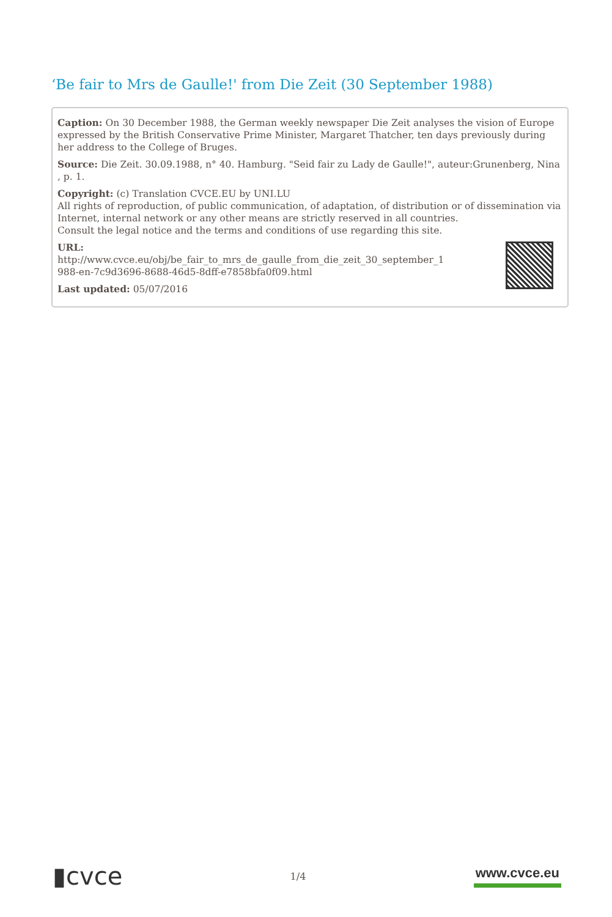‘Be fair to Mrs de Gaulle!' from Die Zeit (30 September 1988)
Caption: On 30 December 1988, the German weekly newspaper Die Zeit analyses the vision of Europe expressed by the British Conservative Prime Minister, Margaret Thatcher, ten days previously during her address to the College of Bruges.
Source: Die Zeit. 30.09.1988, n° 40. Hamburg. "Seid fair zu Lady de Gaulle!", auteur:Grunenberg, Nina , p. 1.
Copyright: (c) Translation CVCE.EU by UNI.LU
All rights of reproduction, of public communication, of adaptation, of distribution or of dissemination via Internet, internal network or any other means are strictly reserved in all countries.
Consult the legal notice and the terms and conditions of use regarding this site.
URL:
http://www.cvce.eu/obj/be_fair_to_mrs_de_gaulle_from_die_zeit_30_september_1
988-en-7c9d3696-8688-46d5-8dff-e7858bfa0f09.html
Last updated: 05/07/2016
▮cvce 1/4 www.cvce.eu